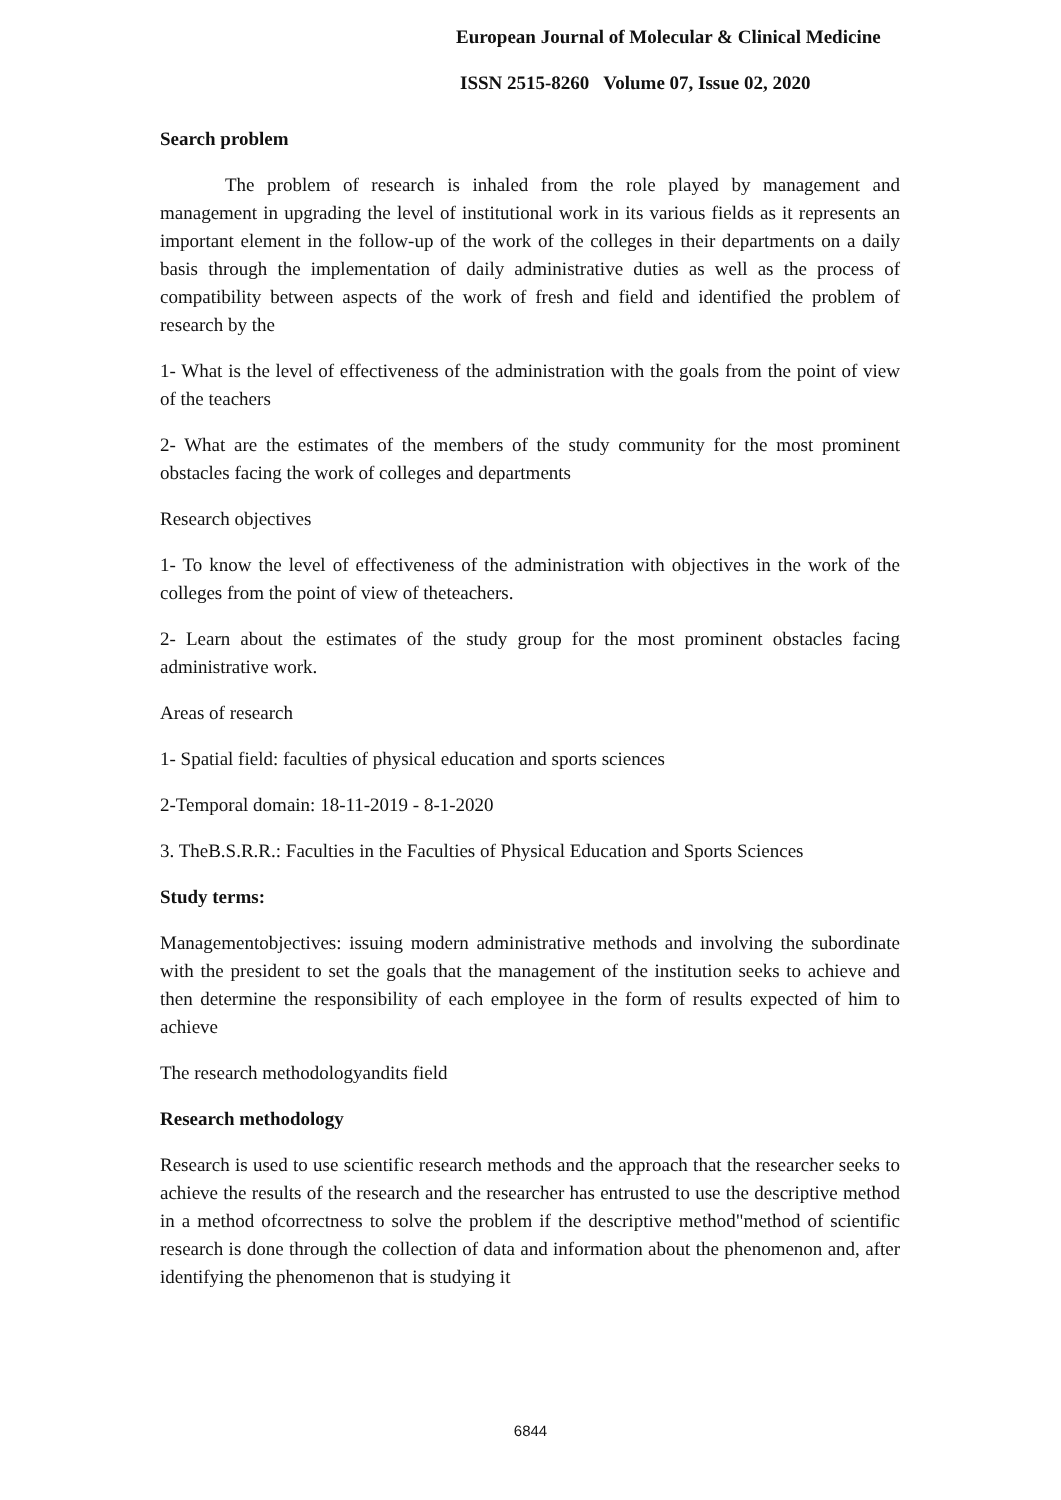European Journal of Molecular & Clinical Medicine
ISSN 2515-8260 Volume 07, Issue 02, 2020
Search problem
The problem of research is inhaled from the role played by management and management in upgrading the level of institutional work in its various fields as it represents an important element in the follow-up of the work of the colleges in their departments on a daily basis through the implementation of daily administrative duties as well as the process of compatibility between aspects of the work of fresh and field and identified the problem of research by the
1- What is the level of effectiveness of the administration with the goals from the point of view of the teachers
2- What are the estimates of the members of the study community for the most prominent obstacles facing the work of colleges and departments
Research objectives
1- To know the level of effectiveness of the administration with objectives in the work of the colleges from the point of view of theteachers.
2- Learn about the estimates of the study group for the most prominent obstacles facing administrative work.
Areas of research
1- Spatial field: faculties of physical education and sports sciences
2-Temporal domain: 18-11-2019 - 8-1-2020
3. TheB.S.R.R.: Faculties in the Faculties of Physical Education and Sports Sciences
Study terms:
Managementobjectives: issuing modern administrative methods and involving the subordinate with the president to set the goals that the management of the institution seeks to achieve and then determine the responsibility of each employee in the form of results expected of him to achieve
The research methodologyandits field
Research methodology
Research is used to use scientific research methods and the approach that the researcher seeks to achieve the results of the research and the researcher has entrusted to use the descriptive method in a method ofcorrectness to solve the problem if the descriptive method"method of scientific research is done through the collection of data and information about the phenomenon and, after identifying the phenomenon that is studying it
6844